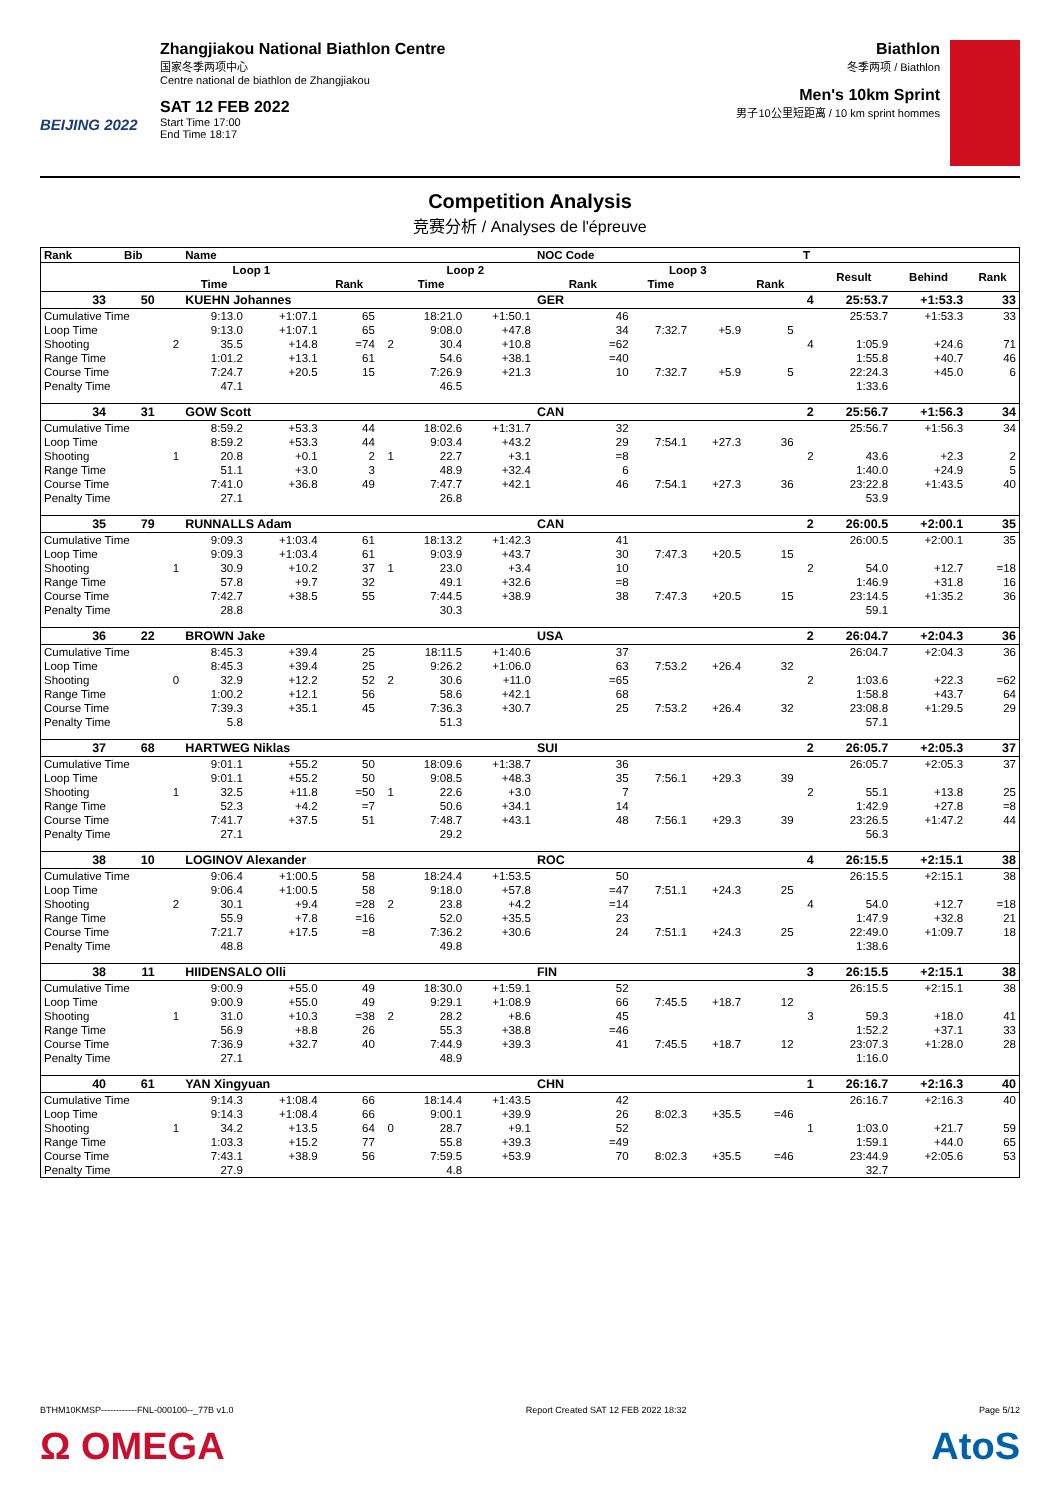BEIJING 2022
Zhangjiakou National Biathlon Centre
国家冬季两项中心
Centre national de biathlon de Zhangjiakou
SAT 12 FEB 2022
Start Time 17:00
End Time 18:17
Biathlon
冬季两项 / Biathlon
Men's 10km Sprint
男子10公里短距离 / 10 km sprint hommes
Competition Analysis
竞赛分析 / Analyses de l'épreuve
| Rank | Bib | | Name | | | | | | NOC Code | | | | T | | | |
| --- | --- | --- | --- | --- | --- | --- | --- | --- | --- | --- | --- | --- | --- | --- | --- | --- |
| | | | Loop 1 | | | | Loop 2 | | | Loop 3 | | | | Result | Behind | Rank |
| | | | Time | | Rank | | Time | | Rank | Time | | Rank | | | | |
| 33 | 50 | | KUEHN Johannes | | | | | | GER | | | | 4 | 25:53.7 | +1:53.3 | 33 |
| Cumulative Time | | | 9:13.0 | +1:07.1 | 65 | | 18:21.0 | +1:50.1 | 46 | | | | | 25:53.7 | +1:53.3 | 33 |
| Loop Time | | | 9:13.0 | +1:07.1 | 65 | | 9:08.0 | +47.8 | 34 | 7:32.7 | +5.9 | 5 | | | | |
| Shooting | | 2 | 35.5 | +14.8 | =74 | 2 | 30.4 | +10.8 | =62 | | | | 4 | 1:05.9 | +24.6 | 71 |
| Range Time | | | 1:01.2 | +13.1 | 61 | | 54.6 | +38.1 | =40 | | | | | 1:55.8 | +40.7 | 46 |
| Course Time | | | 7:24.7 | +20.5 | 15 | | 7:26.9 | +21.3 | 10 | 7:32.7 | +5.9 | 5 | | 22:24.3 | +45.0 | 6 |
| Penalty Time | | | 47.1 | | | | 46.5 | | | | | | | 1:33.6 | | |
| 34 | 31 | | GOW Scott | | | | | | CAN | | | | 2 | 25:56.7 | +1:56.3 | 34 |
| Cumulative Time | | | 8:59.2 | +53.3 | 44 | | 18:02.6 | +1:31.7 | 32 | | | | | 25:56.7 | +1:56.3 | 34 |
| Loop Time | | | 8:59.2 | +53.3 | 44 | | 9:03.4 | +43.2 | 29 | 7:54.1 | +27.3 | 36 | | | | |
| Shooting | | 1 | 20.8 | +0.1 | 2 | 1 | 22.7 | +3.1 | =8 | | | | 2 | 43.6 | +2.3 | 2 |
| Range Time | | | 51.1 | +3.0 | 3 | | 48.9 | +32.4 | 6 | | | | | 1:40.0 | +24.9 | 5 |
| Course Time | | | 7:41.0 | +36.8 | 49 | | 7:47.7 | +42.1 | 46 | 7:54.1 | +27.3 | 36 | | 23:22.8 | +1:43.5 | 40 |
| Penalty Time | | | 27.1 | | | | 26.8 | | | | | | | 53.9 | | |
| 35 | 79 | | RUNNALLS Adam | | | | | | CAN | | | | 2 | 26:00.5 | +2:00.1 | 35 |
| Cumulative Time | | | 9:09.3 | +1:03.4 | 61 | | 18:13.2 | +1:42.3 | 41 | | | | | 26:00.5 | +2:00.1 | 35 |
| Loop Time | | | 9:09.3 | +1:03.4 | 61 | | 9:03.9 | +43.7 | 30 | 7:47.3 | +20.5 | 15 | | | | |
| Shooting | | 1 | 30.9 | +10.2 | 37 | 1 | 23.0 | +3.4 | 10 | | | | 2 | 54.0 | +12.7 | =18 |
| Range Time | | | 57.8 | +9.7 | 32 | | 49.1 | +32.6 | =8 | | | | | 1:46.9 | +31.8 | 16 |
| Course Time | | | 7:42.7 | +38.5 | 55 | | 7:44.5 | +38.9 | 38 | 7:47.3 | +20.5 | 15 | | 23:14.5 | +1:35.2 | 36 |
| Penalty Time | | | 28.8 | | | | 30.3 | | | | | | | 59.1 | | |
| 36 | 22 | | BROWN Jake | | | | | | USA | | | | 2 | 26:04.7 | +2:04.3 | 36 |
| Cumulative Time | | | 8:45.3 | +39.4 | 25 | | 18:11.5 | +1:40.6 | 37 | | | | | 26:04.7 | +2:04.3 | 36 |
| Loop Time | | | 8:45.3 | +39.4 | 25 | | 9:26.2 | +1:06.0 | 63 | 7:53.2 | +26.4 | 32 | | | | |
| Shooting | | 0 | 32.9 | +12.2 | 52 | 2 | 30.6 | +11.0 | =65 | | | | 2 | 1:03.6 | +22.3 | =62 |
| Range Time | | | 1:00.2 | +12.1 | 56 | | 58.6 | +42.1 | 68 | | | | | 1:58.8 | +43.7 | 64 |
| Course Time | | | 7:39.3 | +35.1 | 45 | | 7:36.3 | +30.7 | 25 | 7:53.2 | +26.4 | 32 | | 23:08.8 | +1:29.5 | 29 |
| Penalty Time | | | 5.8 | | | | 51.3 | | | | | | | 57.1 | | |
| 37 | 68 | | HARTWEG Niklas | | | | | | SUI | | | | 2 | 26:05.7 | +2:05.3 | 37 |
| Cumulative Time | | | 9:01.1 | +55.2 | 50 | | 18:09.6 | +1:38.7 | 36 | | | | | 26:05.7 | +2:05.3 | 37 |
| Loop Time | | | 9:01.1 | +55.2 | 50 | | 9:08.5 | +48.3 | 35 | 7:56.1 | +29.3 | 39 | | | | |
| Shooting | | 1 | 32.5 | +11.8 | =50 | 1 | 22.6 | +3.0 | 7 | | | | 2 | 55.1 | +13.8 | 25 |
| Range Time | | | 52.3 | +4.2 | =7 | | 50.6 | +34.1 | 14 | | | | | 1:42.9 | +27.8 | =8 |
| Course Time | | | 7:41.7 | +37.5 | 51 | | 7:48.7 | +43.1 | 48 | 7:56.1 | +29.3 | 39 | | 23:26.5 | +1:47.2 | 44 |
| Penalty Time | | | 27.1 | | | | 29.2 | | | | | | | 56.3 | | |
| 38 | 10 | | LOGINOV Alexander | | | | | | ROC | | | | 4 | 26:15.5 | +2:15.1 | 38 |
| Cumulative Time | | | 9:06.4 | +1:00.5 | 58 | | 18:24.4 | +1:53.5 | 50 | | | | | 26:15.5 | +2:15.1 | 38 |
| Loop Time | | | 9:06.4 | +1:00.5 | 58 | | 9:18.0 | +57.8 | =47 | 7:51.1 | +24.3 | 25 | | | | |
| Shooting | | 2 | 30.1 | +9.4 | =28 | 2 | 23.8 | +4.2 | =14 | | | | 4 | 54.0 | +12.7 | =18 |
| Range Time | | | 55.9 | +7.8 | =16 | | 52.0 | +35.5 | 23 | | | | | 1:47.9 | +32.8 | 21 |
| Course Time | | | 7:21.7 | +17.5 | =8 | | 7:36.2 | +30.6 | 24 | 7:51.1 | +24.3 | 25 | | 22:49.0 | +1:09.7 | 18 |
| Penalty Time | | | 48.8 | | | | 49.8 | | | | | | | 1:38.6 | | |
| 38 | 11 | | HIIDENSALO Olli | | | | | | FIN | | | | 3 | 26:15.5 | +2:15.1 | 38 |
| Cumulative Time | | | 9:00.9 | +55.0 | 49 | | 18:30.0 | +1:59.1 | 52 | | | | | 26:15.5 | +2:15.1 | 38 |
| Loop Time | | | 9:00.9 | +55.0 | 49 | | 9:29.1 | +1:08.9 | 66 | 7:45.5 | +18.7 | 12 | | | | |
| Shooting | | 1 | 31.0 | +10.3 | =38 | 2 | 28.2 | +8.6 | 45 | | | | 3 | 59.3 | +18.0 | 41 |
| Range Time | | | 56.9 | +8.8 | 26 | | 55.3 | +38.8 | =46 | | | | | 1:52.2 | +37.1 | 33 |
| Course Time | | | 7:36.9 | +32.7 | 40 | | 7:44.9 | +39.3 | 41 | 7:45.5 | +18.7 | 12 | | 23:07.3 | +1:28.0 | 28 |
| Penalty Time | | | 27.1 | | | | 48.9 | | | | | | | 1:16.0 | | |
| 40 | 61 | | YAN Xingyuan | | | | | | CHN | | | | 1 | 26:16.7 | +2:16.3 | 40 |
| Cumulative Time | | | 9:14.3 | +1:08.4 | 66 | | 18:14.4 | +1:43.5 | 42 | | | | | 26:16.7 | +2:16.3 | 40 |
| Loop Time | | | 9:14.3 | +1:08.4 | 66 | | 9:00.1 | +39.9 | 26 | 8:02.3 | +35.5 | =46 | | | | |
| Shooting | | 1 | 34.2 | +13.5 | 64 | 0 | 28.7 | +9.1 | 52 | | | | 1 | 1:03.0 | +21.7 | 59 |
| Range Time | | | 1:03.3 | +15.2 | 77 | | 55.8 | +39.3 | =49 | | | | | 1:59.1 | +44.0 | 65 |
| Course Time | | | 7:43.1 | +38.9 | 56 | | 7:59.5 | +53.9 | 70 | 8:02.3 | +35.5 | =46 | | 23:44.9 | +2:05.6 | 53 |
| Penalty Time | | | 27.9 | | | | 4.8 | | | | | | | 32.7 | | |
BTHM10KMSP------------FNL-000100--_77B v1.0 Report Created SAT 12 FEB 2022 18:32 Page 5/12
Ω OMEGA AtoS